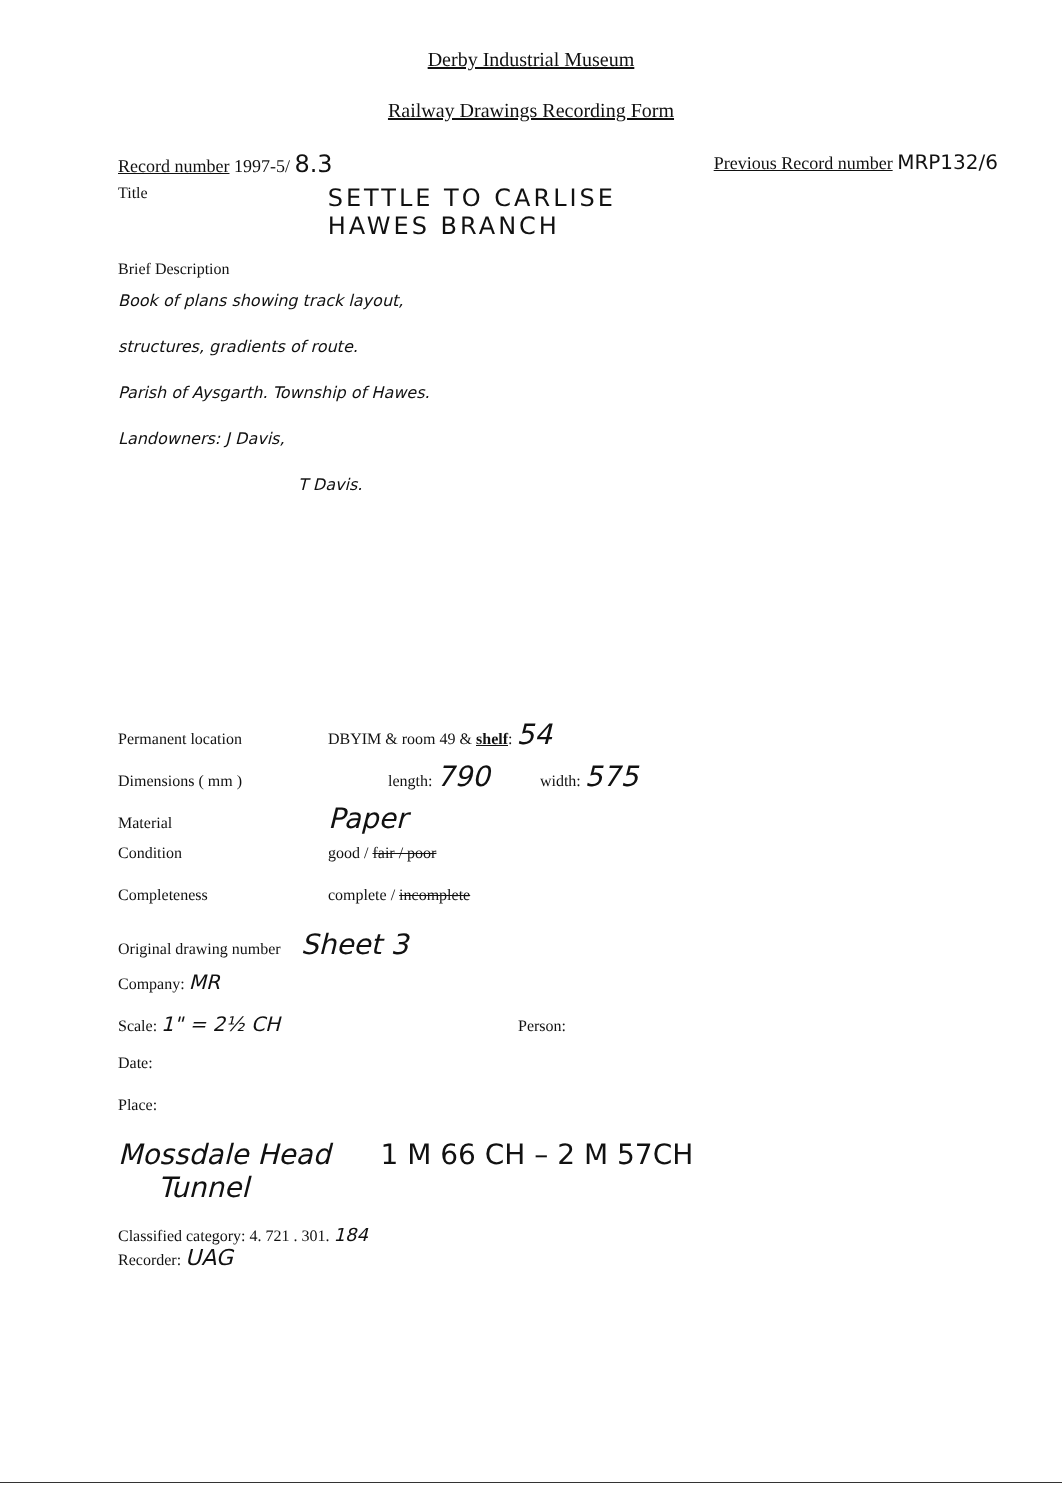Derby Industrial Museum
Railway Drawings Recording Form
Record number 1997-5/ 8.3 Previous Record number MRP132/6
Title SETTLE TO CARLISE
HAWES BRANCH
Brief Description
Book of plans showing track layout,
structures, gradients of route.
Parish of Aysgarth. Township of Hawes.
Landowners: J Davis,
T Davis.
Permanent location DBYIM & room 49 & shelf: 54
Dimensions ( mm ) length: 790 width: 575
Material Paper
Condition good / fair / poor
Completeness complete / incomplete
Original drawing number Sheet 3
Company: MR
Scale: 1" = 2½ CH Person:
Date:
Place:
Mossdale Head
Tunnel 1 M 66 CH – 2 M 57CH
Classified category: 4. 721 . 301. 184
Recorder: UAG